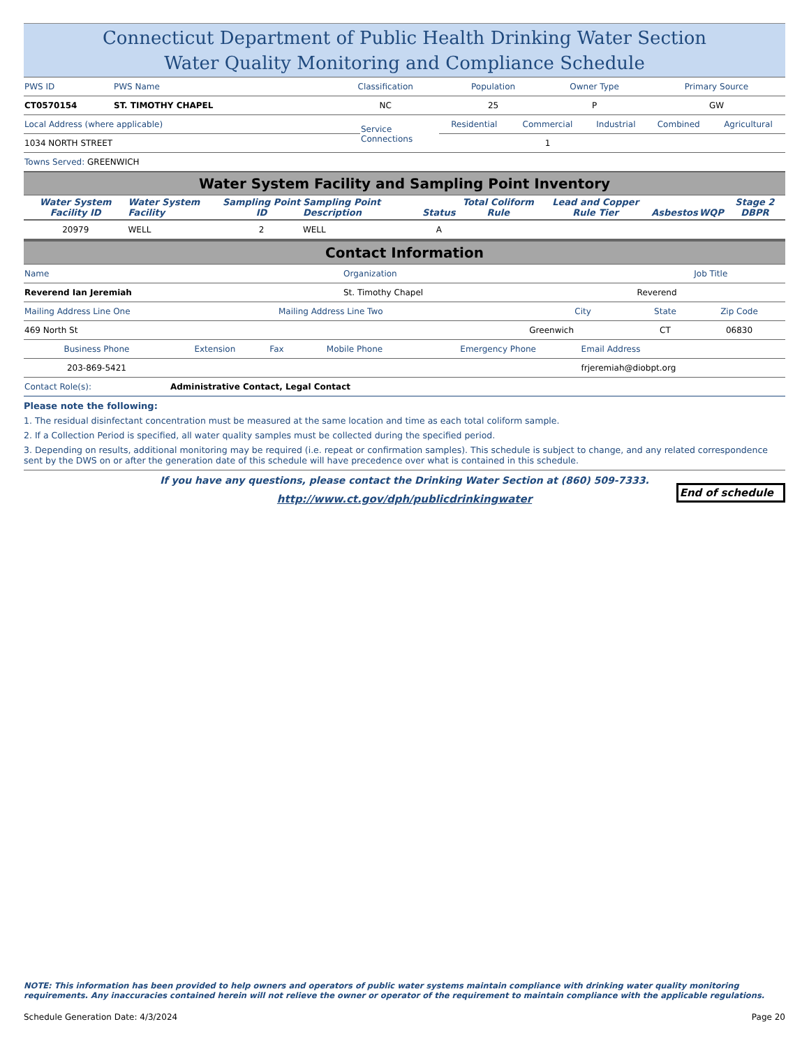Connecticut Department of Public Health Drinking Water Section
Water Quality Monitoring and Compliance Schedule
| PWS ID | PWS Name | Classification | Population | Owner Type | Primary Source |
| CT0570154 | ST. TIMOTHY CHAPEL | NC | 25 | P | GW |
| Local Address (where applicable) | Service Connections | Residential | Commercial | Industrial | Combined | Agricultural |
| 1034 NORTH STREET | | | 1 | | | |
| Towns Served: GREENWICH | | | | | | |
Water System Facility and Sampling Point Inventory
| Water System Facility ID | Water System Facility | Sampling Point ID | Sampling Point Description | Status | Total Coliform Rule | Lead and Copper Rule Tier | Asbestos | WQP | Stage 2 DBPR |
| --- | --- | --- | --- | --- | --- | --- | --- | --- | --- |
| 20979 | WELL | 2 | WELL | A | | | | | |
Contact Information
| Name | Organization | Job Title |
| Reverend Ian Jeremiah | St. Timothy Chapel | Reverend |
| Mailing Address Line One | Mailing Address Line Two | City | State | Zip Code |
| 469 North St | | Greenwich | CT | 06830 |
| Business Phone | Extension | Fax | Mobile Phone | Emergency Phone | Email Address |
| 203-869-5421 | | | | | frjeremiah@diobpt.org |
| Contact Role(s): | Administrative Contact, Legal Contact | | | | |
Please note the following:
1. The residual disinfectant concentration must be measured at the same location and time as each total coliform sample.
2. If a Collection Period is specified, all water quality samples must be collected during the specified period.
3. Depending on results, additional monitoring may be required (i.e. repeat or confirmation samples). This schedule is subject to change, and any related correspondence sent by the DWS on or after the generation date of this schedule will have precedence over what is contained in this schedule.
If you have any questions, please contact the Drinking Water Section at (860) 509-7333.
http://www.ct.gov/dph/publicdrinkingwater
End of schedule
NOTE: This information has been provided to help owners and operators of public water systems maintain compliance with drinking water quality monitoring requirements. Any inaccuracies contained herein will not relieve the owner or operator of the requirement to maintain compliance with the applicable regulations.
Schedule Generation Date: 4/3/2024 Page 20